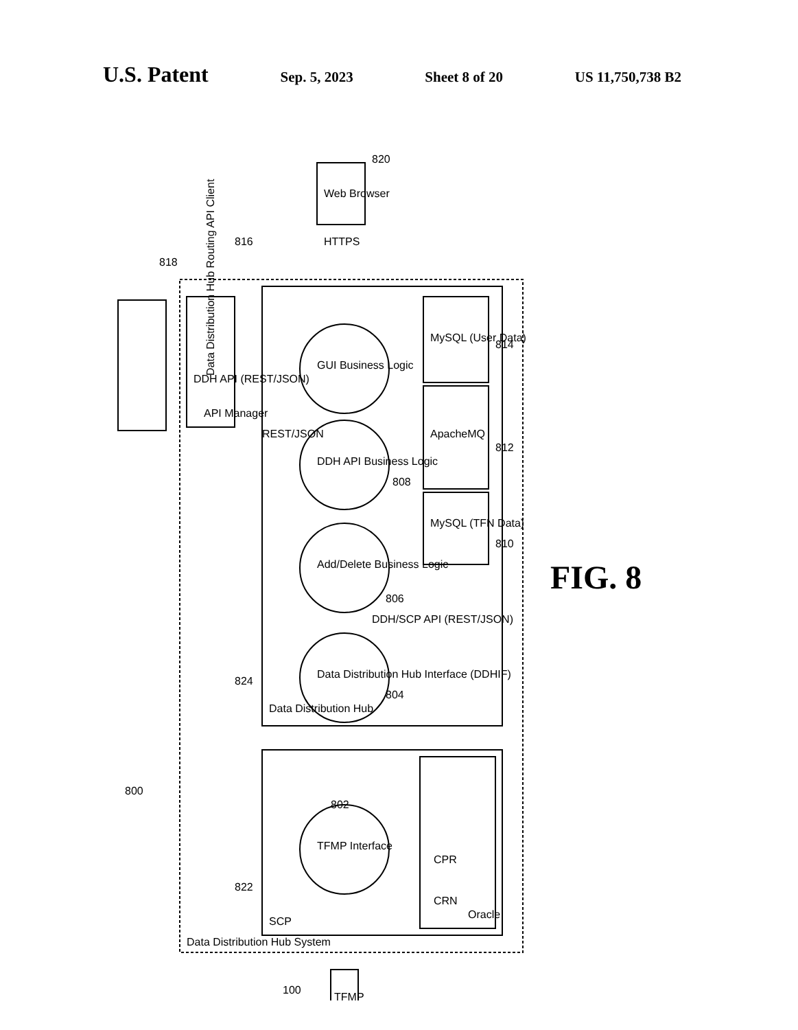U.S. Patent Sep. 5, 2023 Sheet 8 of 20 US 11,750,738 B2
Data Distribution Hub Routing API Client
GUI Business Logic
DDH API Business Logic
Add/Delete Business Logic
Data Distribution Hub Interface (DDHIF)
TFMP Interface
MySQL (User Data)
ApacheMQ
MySQL (TFN Data)
DDH API (REST/JSON)
API Manager
REST/JSON
Web Browser
HTTPS
DDH/SCP API (REST/JSON)
Data Distribution Hub
SCP
CRN
CPR
Oracle
TFMP
Data Distribution Hub System
818
816
820
814
812
810
808
806
804
824
822
802
800
100
FIG. 8